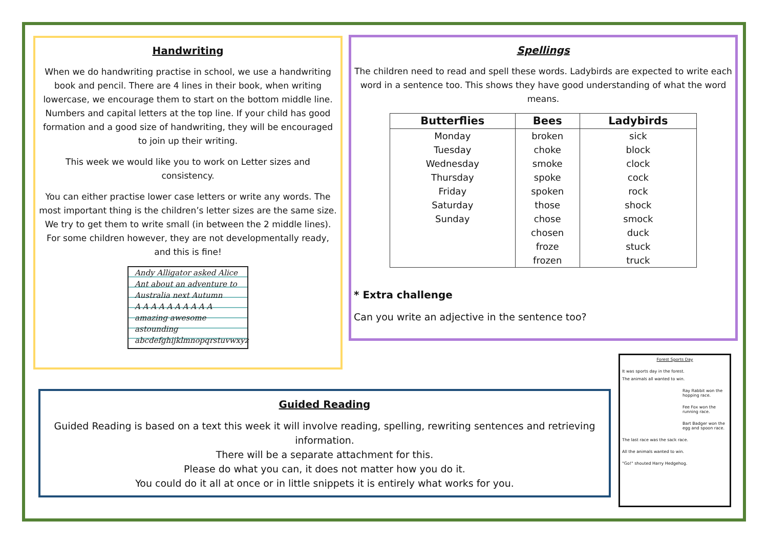Handwriting
When we do handwriting practise in school, we use a handwriting book and pencil. There are 4 lines in their book, when writing lowercase, we encourage them to start on the bottom middle line. Numbers and capital letters at the top line. If your child has good formation and a good size of handwriting, they will be encouraged to join up their writing.
This week we would like you to work on Letter sizes and consistency.
You can either practise lower case letters or write any words. The most important thing is the children’s letter sizes are the same size. We try to get them to write small (in between the 2 middle lines). For some children however, they are not developmentally ready, and this is fine!
Andy Alligator asked Alice
Ant about an adventure to
Australia next Autumn
A A A A A A A A A A
amazing awesome astounding
abcdefghijklmnopqrstuvwxyz
Spellings
The children need to read and spell these words. Ladybirds are expected to write each word in a sentence too. This shows they have good understanding of what the word means.
| Butterflies | Bees | Ladybirds |
| --- | --- | --- |
| Monday | broken | sick |
| Tuesday | choke | block |
| Wednesday | smoke | clock |
| Thursday | spoke | cock |
| Friday | spoken | rock |
| Saturday | those | shock |
| Sunday | chose | smock |
| | chosen | duck |
| | froze | stuck |
| | frozen | truck |
* Extra challenge
Can you write an adjective in the sentence too?
Guided Reading
Guided Reading is based on a text this week it will involve reading, spelling, rewriting sentences and retrieving information.
There will be a separate attachment for this.
Please do what you can, it does not matter how you do it.
You could do it all at once or in little snippets it is entirely what works for you.
Forest Sports Day
It was sports day in the forest.
The animals all wanted to win.
Ray Rabbit won the hopping race.
Fee Fox won the running race.
Bart Badger won the egg and spoon race.
The last race was the sack race.
All the animals wanted to win.
"Go!" shouted Harry Hedgehog.